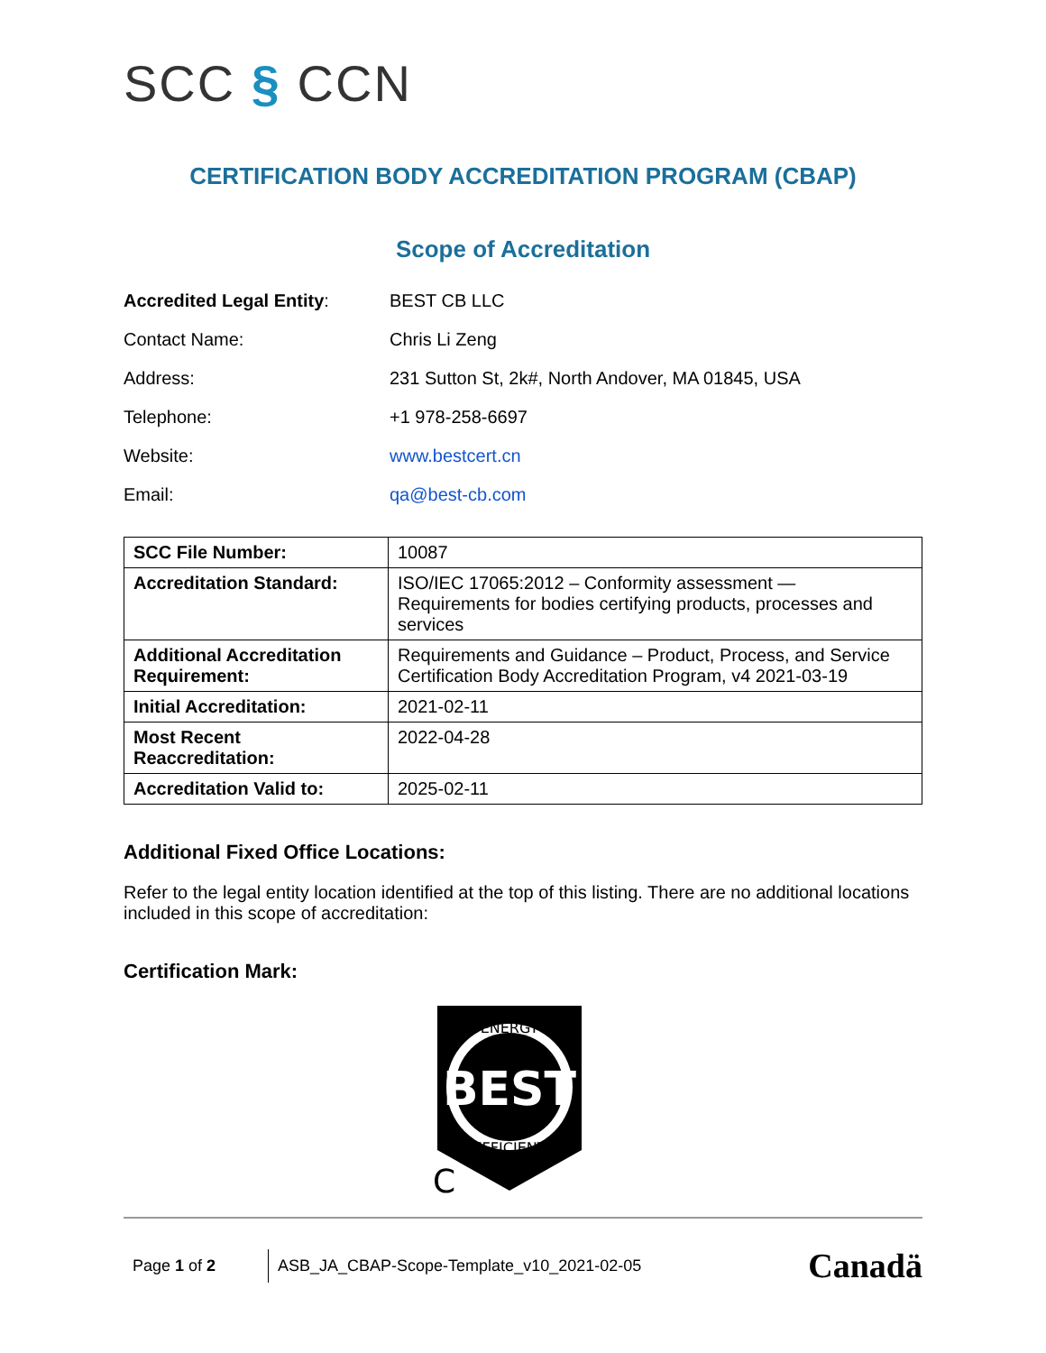SCC § CCN
CERTIFICATION BODY ACCREDITATION PROGRAM (CBAP)
Scope of Accreditation
Accredited Legal Entity: BEST CB LLC
Contact Name: Chris Li Zeng
Address: 231 Sutton St, 2k#, North Andover, MA 01845, USA
Telephone: +1 978-258-6697
Website: www.bestcert.cn
Email: qa@best-cb.com
| SCC File Number: | 10087 |
| Accreditation Standard: | ISO/IEC 17065:2012 – Conformity assessment — Requirements for bodies certifying products, processes and services |
| Additional Accreditation Requirement: | Requirements and Guidance – Product, Process, and Service Certification Body Accreditation Program, v4 2021-03-19 |
| Initial Accreditation: | 2021-02-11 |
| Most Recent Reaccreditation: | 2022-04-28 |
| Accreditation Valid to: | 2025-02-11 |
Additional Fixed Office Locations:
Refer to the legal entity location identified at the top of this listing. There are no additional locations included in this scope of accreditation:
Certification Mark:
BEST
ENERGY
EFFICIENT
C
Page 1 of 2 ASB_JA_CBAP-Scope-Template_v10_2021-02-05 Canadä